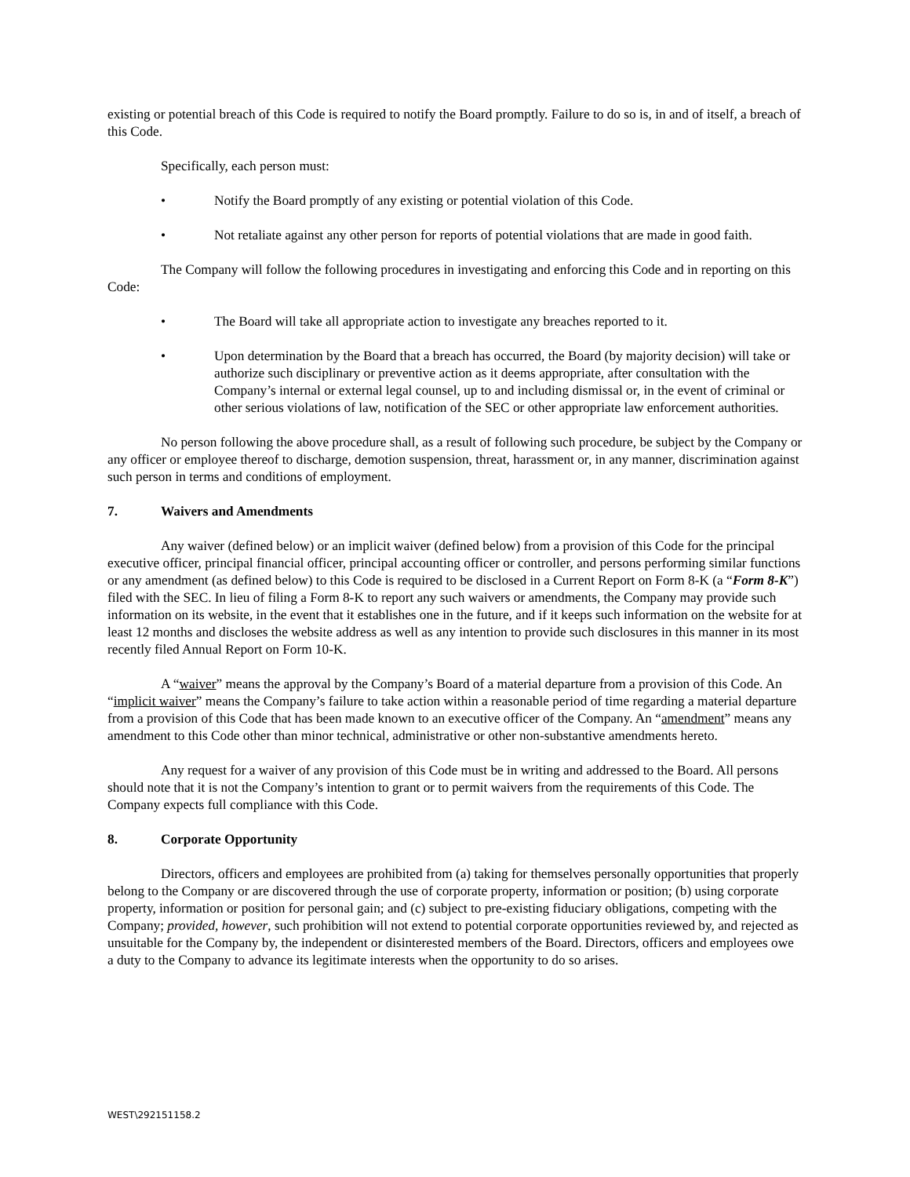existing or potential breach of this Code is required to notify the Board promptly. Failure to do so is, in and of itself, a breach of this Code.
Specifically, each person must:
• Notify the Board promptly of any existing or potential violation of this Code.
• Not retaliate against any other person for reports of potential violations that are made in good faith.
The Company will follow the following procedures in investigating and enforcing this Code and in reporting on this Code:
• The Board will take all appropriate action to investigate any breaches reported to it.
• Upon determination by the Board that a breach has occurred, the Board (by majority decision) will take or authorize such disciplinary or preventive action as it deems appropriate, after consultation with the Company’s internal or external legal counsel, up to and including dismissal or, in the event of criminal or other serious violations of law, notification of the SEC or other appropriate law enforcement authorities.
No person following the above procedure shall, as a result of following such procedure, be subject by the Company or any officer or employee thereof to discharge, demotion suspension, threat, harassment or, in any manner, discrimination against such person in terms and conditions of employment.
7. Waivers and Amendments
Any waiver (defined below) or an implicit waiver (defined below) from a provision of this Code for the principal executive officer, principal financial officer, principal accounting officer or controller, and persons performing similar functions or any amendment (as defined below) to this Code is required to be disclosed in a Current Report on Form 8-K (a “Form 8-K”) filed with the SEC. In lieu of filing a Form 8-K to report any such waivers or amendments, the Company may provide such information on its website, in the event that it establishes one in the future, and if it keeps such information on the website for at least 12 months and discloses the website address as well as any intention to provide such disclosures in this manner in its most recently filed Annual Report on Form 10-K.
A “waiver” means the approval by the Company’s Board of a material departure from a provision of this Code. An “implicit waiver” means the Company’s failure to take action within a reasonable period of time regarding a material departure from a provision of this Code that has been made known to an executive officer of the Company. An “amendment” means any amendment to this Code other than minor technical, administrative or other non-substantive amendments hereto.
Any request for a waiver of any provision of this Code must be in writing and addressed to the Board. All persons should note that it is not the Company’s intention to grant or to permit waivers from the requirements of this Code. The Company expects full compliance with this Code.
8. Corporate Opportunity
Directors, officers and employees are prohibited from (a) taking for themselves personally opportunities that properly belong to the Company or are discovered through the use of corporate property, information or position; (b) using corporate property, information or position for personal gain; and (c) subject to pre-existing fiduciary obligations, competing with the Company; provided, however, such prohibition will not extend to potential corporate opportunities reviewed by, and rejected as unsuitable for the Company by, the independent or disinterested members of the Board. Directors, officers and employees owe a duty to the Company to advance its legitimate interests when the opportunity to do so arises.
WEST\292151158.2